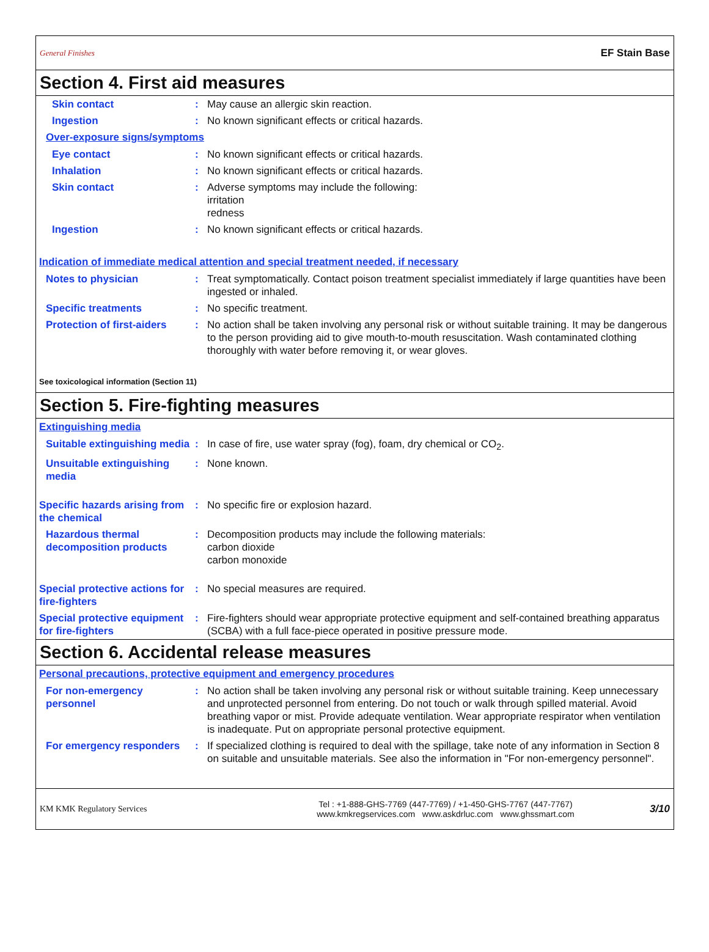General Finishes EF Stain Base
Section 4. First aid measures
Skin contact : May cause an allergic skin reaction.
Ingestion : No known significant effects or critical hazards.
Over-exposure signs/symptoms
Eye contact : No known significant effects or critical hazards.
Inhalation : No known significant effects or critical hazards.
Skin contact : Adverse symptoms may include the following:
irritation
redness
Ingestion : No known significant effects or critical hazards.
Indication of immediate medical attention and special treatment needed, if necessary
Notes to physician : Treat symptomatically. Contact poison treatment specialist immediately if large quantities have been ingested or inhaled.
Specific treatments : No specific treatment.
Protection of first-aiders
: No action shall be taken involving any personal risk or without suitable training. It may be dangerous to the person providing aid to give mouth-to-mouth resuscitation. Wash contaminated clothing thoroughly with water before removing it, or wear gloves.
See toxicological information (Section 11)
Section 5. Fire-fighting measures
Extinguishing media
Suitable extinguishing media
: In case of fire, use water spray (fog), foam, dry chemical or CO<sub>2</sub>.
Unsuitable extinguishing media
: None known.
Specific hazards arising from the chemical
: No specific fire or explosion hazard.
Hazardous thermal decomposition products
: Decomposition products may include the following materials:
carbon dioxide
carbon monoxide
Special protective actions for fire-fighters
: No special measures are required.
Special protective equipment for fire-fighters
: Fire-fighters should wear appropriate protective equipment and self-contained breathing apparatus (SCBA) with a full face-piece operated in positive pressure mode.
Section 6. Accidental release measures
Personal precautions, protective equipment and emergency procedures
For non-emergency personnel
: No action shall be taken involving any personal risk or without suitable training. Keep unnecessary and unprotected personnel from entering. Do not touch or walk through spilled material. Avoid breathing vapor or mist. Provide adequate ventilation. Wear appropriate respirator when ventilation is inadequate. Put on appropriate personal protective equipment.
For emergency responders : If specialized clothing is required to deal with the spillage, take note of any information in Section 8 on suitable and unsuitable materials. See also the information in "For non-emergency personnel".
KM KMK Regulatory Services
Tel : +1-888-GHS-7769 (447-7769) / +1-450-GHS-7767 (447-7767)
www.kmkregservices.com www.askdrluc.com www.ghssmart.com
3/10